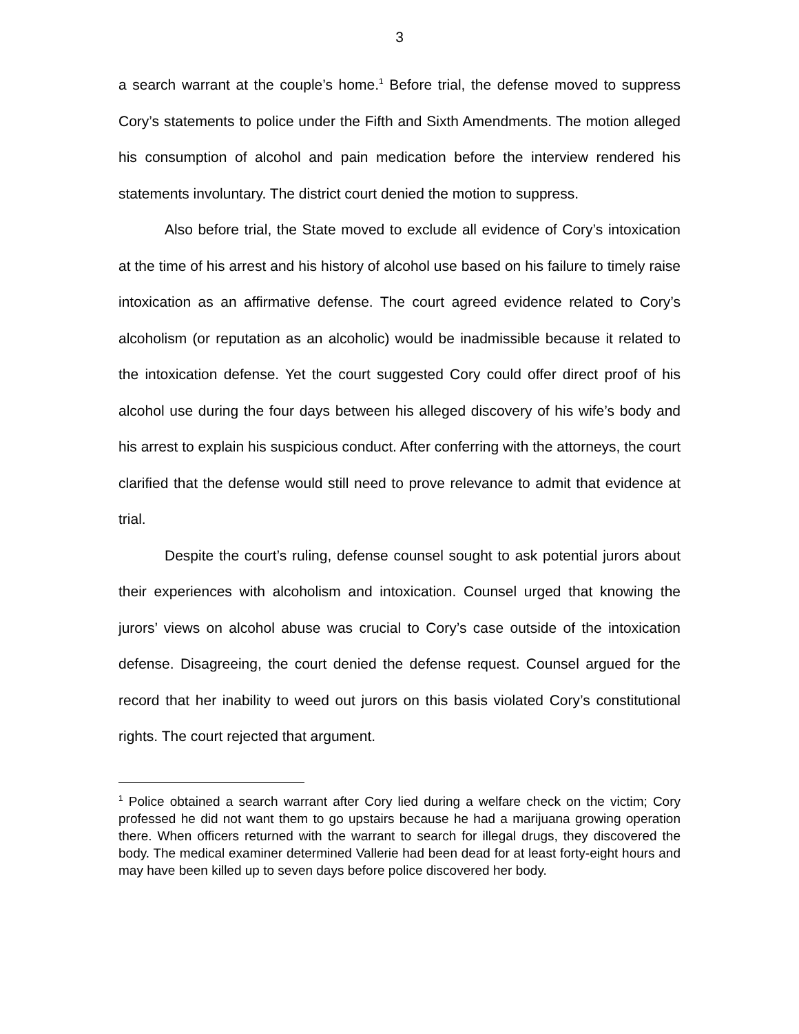3
a search warrant at the couple’s home.<sup>1</sup> Before trial, the defense moved to suppress Cory’s statements to police under the Fifth and Sixth Amendments. The motion alleged his consumption of alcohol and pain medication before the interview rendered his statements involuntary. The district court denied the motion to suppress.
Also before trial, the State moved to exclude all evidence of Cory’s intoxication at the time of his arrest and his history of alcohol use based on his failure to timely raise intoxication as an affirmative defense. The court agreed evidence related to Cory’s alcoholism (or reputation as an alcoholic) would be inadmissible because it related to the intoxication defense. Yet the court suggested Cory could offer direct proof of his alcohol use during the four days between his alleged discovery of his wife’s body and his arrest to explain his suspicious conduct. After conferring with the attorneys, the court clarified that the defense would still need to prove relevance to admit that evidence at trial.
Despite the court’s ruling, defense counsel sought to ask potential jurors about their experiences with alcoholism and intoxication. Counsel urged that knowing the jurors’ views on alcohol abuse was crucial to Cory’s case outside of the intoxication defense. Disagreeing, the court denied the defense request. Counsel argued for the record that her inability to weed out jurors on this basis violated Cory’s constitutional rights. The court rejected that argument.
<sup>1</sup> Police obtained a search warrant after Cory lied during a welfare check on the victim; Cory professed he did not want them to go upstairs because he had a marijuana growing operation there. When officers returned with the warrant to search for illegal drugs, they discovered the body. The medical examiner determined Vallerie had been dead for at least forty-eight hours and may have been killed up to seven days before police discovered her body.